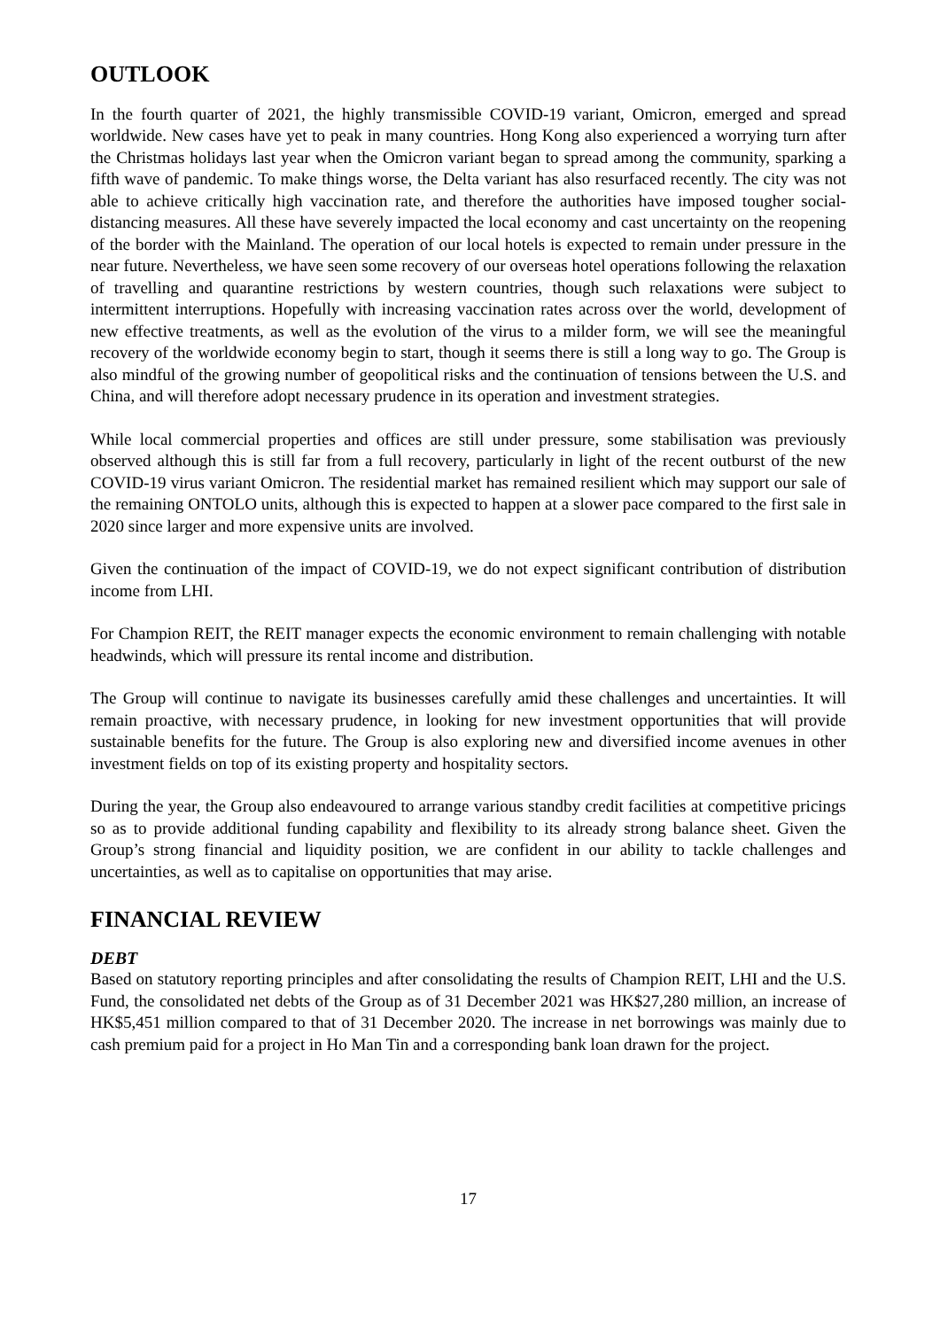OUTLOOK
In the fourth quarter of 2021, the highly transmissible COVID-19 variant, Omicron, emerged and spread worldwide. New cases have yet to peak in many countries. Hong Kong also experienced a worrying turn after the Christmas holidays last year when the Omicron variant began to spread among the community, sparking a fifth wave of pandemic. To make things worse, the Delta variant has also resurfaced recently. The city was not able to achieve critically high vaccination rate, and therefore the authorities have imposed tougher social-distancing measures. All these have severely impacted the local economy and cast uncertainty on the reopening of the border with the Mainland. The operation of our local hotels is expected to remain under pressure in the near future. Nevertheless, we have seen some recovery of our overseas hotel operations following the relaxation of travelling and quarantine restrictions by western countries, though such relaxations were subject to intermittent interruptions. Hopefully with increasing vaccination rates across over the world, development of new effective treatments, as well as the evolution of the virus to a milder form, we will see the meaningful recovery of the worldwide economy begin to start, though it seems there is still a long way to go. The Group is also mindful of the growing number of geopolitical risks and the continuation of tensions between the U.S. and China, and will therefore adopt necessary prudence in its operation and investment strategies.
While local commercial properties and offices are still under pressure, some stabilisation was previously observed although this is still far from a full recovery, particularly in light of the recent outburst of the new COVID-19 virus variant Omicron. The residential market has remained resilient which may support our sale of the remaining ONTOLO units, although this is expected to happen at a slower pace compared to the first sale in 2020 since larger and more expensive units are involved.
Given the continuation of the impact of COVID-19, we do not expect significant contribution of distribution income from LHI.
For Champion REIT, the REIT manager expects the economic environment to remain challenging with notable headwinds, which will pressure its rental income and distribution.
The Group will continue to navigate its businesses carefully amid these challenges and uncertainties. It will remain proactive, with necessary prudence, in looking for new investment opportunities that will provide sustainable benefits for the future. The Group is also exploring new and diversified income avenues in other investment fields on top of its existing property and hospitality sectors.
During the year, the Group also endeavoured to arrange various standby credit facilities at competitive pricings so as to provide additional funding capability and flexibility to its already strong balance sheet. Given the Group’s strong financial and liquidity position, we are confident in our ability to tackle challenges and uncertainties, as well as to capitalise on opportunities that may arise.
FINANCIAL REVIEW
DEBT
Based on statutory reporting principles and after consolidating the results of Champion REIT, LHI and the U.S. Fund, the consolidated net debts of the Group as of 31 December 2021 was HK$27,280 million, an increase of HK$5,451 million compared to that of 31 December 2020. The increase in net borrowings was mainly due to cash premium paid for a project in Ho Man Tin and a corresponding bank loan drawn for the project.
17